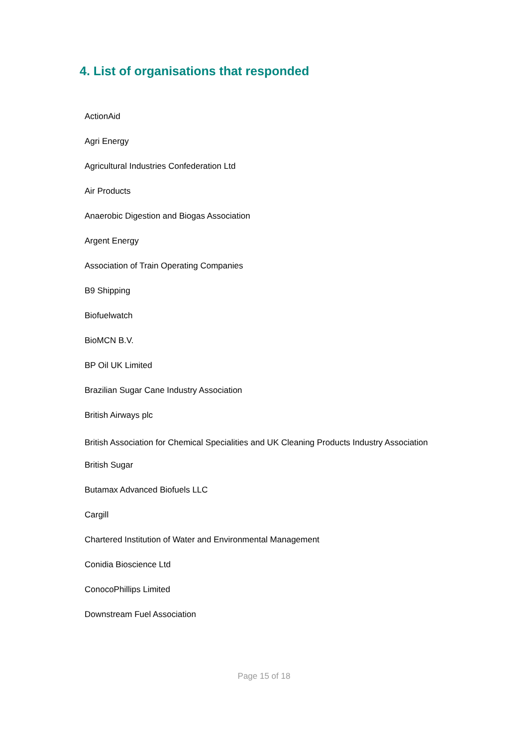4. List of organisations that responded
ActionAid
Agri Energy
Agricultural Industries Confederation Ltd
Air Products
Anaerobic Digestion and Biogas Association
Argent Energy
Association of Train Operating Companies
B9 Shipping
Biofuelwatch
BioMCN B.V.
BP Oil UK Limited
Brazilian Sugar Cane Industry Association
British Airways plc
British Association for Chemical Specialities and UK Cleaning Products Industry Association
British Sugar
Butamax Advanced Biofuels LLC
Cargill
Chartered Institution of Water and Environmental Management
Conidia Bioscience Ltd
ConocoPhillips Limited
Downstream Fuel Association
Page 15 of 18